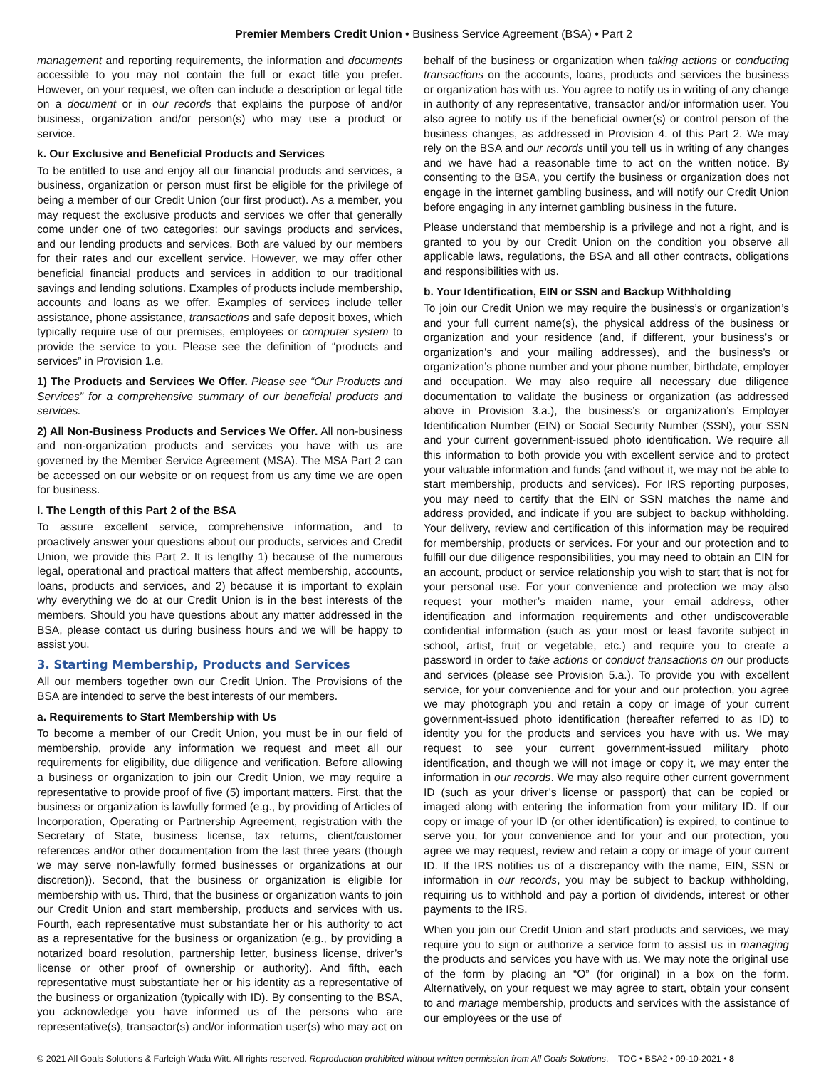Premier Members Credit Union • Business Service Agreement (BSA) • Part 2
management and reporting requirements, the information and documents accessible to you may not contain the full or exact title you prefer. However, on your request, we often can include a description or legal title on a document or in our records that explains the purpose of and/or business, organization and/or person(s) who may use a product or service.
k. Our Exclusive and Beneficial Products and Services
To be entitled to use and enjoy all our financial products and services, a business, organization or person must first be eligible for the privilege of being a member of our Credit Union (our first product). As a member, you may request the exclusive products and services we offer that generally come under one of two categories: our savings products and services, and our lending products and services. Both are valued by our members for their rates and our excellent service. However, we may offer other beneficial financial products and services in addition to our traditional savings and lending solutions. Examples of products include membership, accounts and loans as we offer. Examples of services include teller assistance, phone assistance, transactions and safe deposit boxes, which typically require use of our premises, employees or computer system to provide the service to you. Please see the definition of “products and services” in Provision 1.e.
1) The Products and Services We Offer. Please see “Our Products and Services” for a comprehensive summary of our beneficial products and services.
2) All Non-Business Products and Services We Offer. All non-business and non-organization products and services you have with us are governed by the Member Service Agreement (MSA). The MSA Part 2 can be accessed on our website or on request from us any time we are open for business.
l. The Length of this Part 2 of the BSA
To assure excellent service, comprehensive information, and to proactively answer your questions about our products, services and Credit Union, we provide this Part 2. It is lengthy 1) because of the numerous legal, operational and practical matters that affect membership, accounts, loans, products and services, and 2) because it is important to explain why everything we do at our Credit Union is in the best interests of the members. Should you have questions about any matter addressed in the BSA, please contact us during business hours and we will be happy to assist you.
3. Starting Membership, Products and Services
All our members together own our Credit Union. The Provisions of the BSA are intended to serve the best interests of our members.
a. Requirements to Start Membership with Us
To become a member of our Credit Union, you must be in our field of membership, provide any information we request and meet all our requirements for eligibility, due diligence and verification. Before allowing a business or organization to join our Credit Union, we may require a representative to provide proof of five (5) important matters. First, that the business or organization is lawfully formed (e.g., by providing of Articles of Incorporation, Operating or Partnership Agreement, registration with the Secretary of State, business license, tax returns, client/customer references and/or other documentation from the last three years (though we may serve non-lawfully formed businesses or organizations at our discretion)). Second, that the business or organization is eligible for membership with us. Third, that the business or organization wants to join our Credit Union and start membership, products and services with us. Fourth, each representative must substantiate her or his authority to act as a representative for the business or organization (e.g., by providing a notarized board resolution, partnership letter, business license, driver’s license or other proof of ownership or authority). And fifth, each representative must substantiate her or his identity as a representative of the business or organization (typically with ID). By consenting to the BSA, you acknowledge you have informed us of the persons who are representative(s), transactor(s) and/or information user(s) who may act on behalf of the business or organization when taking actions or conducting transactions on the accounts, loans, products and services the business or organization has with us. You agree to notify us in writing of any change in authority of any representative, transactor and/or information user. You also agree to notify us if the beneficial owner(s) or control person of the business changes, as addressed in Provision 4. of this Part 2. We may rely on the BSA and our records until you tell us in writing of any changes and we have had a reasonable time to act on the written notice. By consenting to the BSA, you certify the business or organization does not engage in the internet gambling business, and will notify our Credit Union before engaging in any internet gambling business in the future.
Please understand that membership is a privilege and not a right, and is granted to you by our Credit Union on the condition you observe all applicable laws, regulations, the BSA and all other contracts, obligations and responsibilities with us.
b. Your Identification, EIN or SSN and Backup Withholding
To join our Credit Union we may require the business’s or organization’s and your full current name(s), the physical address of the business or organization and your residence (and, if different, your business’s or organization’s and your mailing addresses), and the business’s or organization’s phone number and your phone number, birthdate, employer and occupation. We may also require all necessary due diligence documentation to validate the business or organization (as addressed above in Provision 3.a.), the business’s or organization’s Employer Identification Number (EIN) or Social Security Number (SSN), your SSN and your current government-issued photo identification. We require all this information to both provide you with excellent service and to protect your valuable information and funds (and without it, we may not be able to start membership, products and services). For IRS reporting purposes, you may need to certify that the EIN or SSN matches the name and address provided, and indicate if you are subject to backup withholding. Your delivery, review and certification of this information may be required for membership, products or services. For your and our protection and to fulfill our due diligence responsibilities, you may need to obtain an EIN for an account, product or service relationship you wish to start that is not for your personal use. For your convenience and protection we may also request your mother’s maiden name, your email address, other identification and information requirements and other undiscoverable confidential information (such as your most or least favorite subject in school, artist, fruit or vegetable, etc.) and require you to create a password in order to take actions or conduct transactions on our products and services (please see Provision 5.a.). To provide you with excellent service, for your convenience and for your and our protection, you agree we may photograph you and retain a copy or image of your current government-issued photo identification (hereafter referred to as ID) to identity you for the products and services you have with us. We may request to see your current government-issued military photo identification, and though we will not image or copy it, we may enter the information in our records. We may also require other current government ID (such as your driver’s license or passport) that can be copied or imaged along with entering the information from your military ID. If our copy or image of your ID (or other identification) is expired, to continue to serve you, for your convenience and for your and our protection, you agree we may request, review and retain a copy or image of your current ID. If the IRS notifies us of a discrepancy with the name, EIN, SSN or information in our records, you may be subject to backup withholding, requiring us to withhold and pay a portion of dividends, interest or other payments to the IRS.
When you join our Credit Union and start products and services, we may require you to sign or authorize a service form to assist us in managing the products and services you have with us. We may note the original use of the form by placing an “O” (for original) in a box on the form. Alternatively, on your request we may agree to start, obtain your consent to and manage membership, products and services with the assistance of our employees or the use of
© 2021 All Goals Solutions & Farleigh Wada Witt. All rights reserved. Reproduction prohibited without written permission from All Goals Solutions. TOC • BSA2 • 09-10-2021 • 8